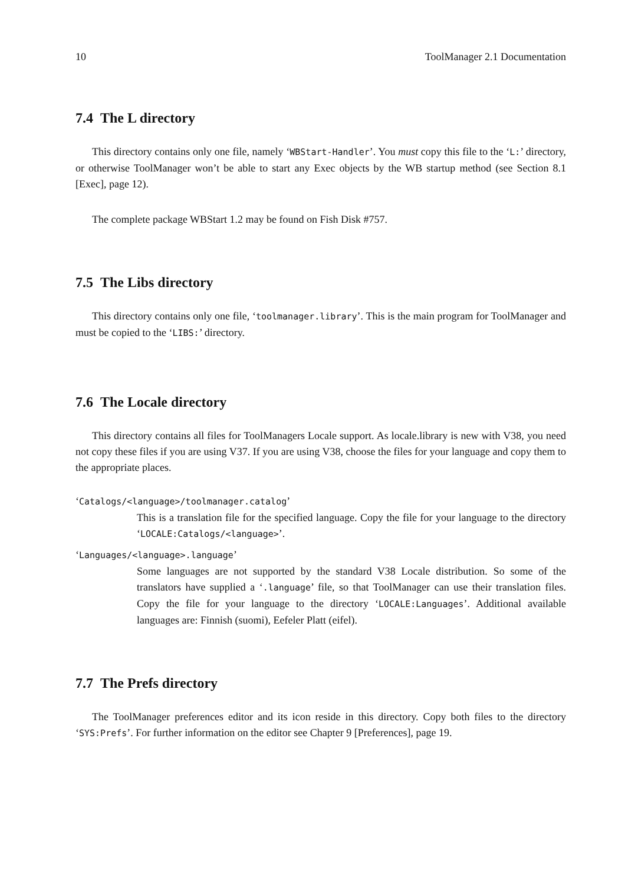10 ToolManager 2.1 Documentation
7.4 The L directory
This directory contains only one file, namely ‘WBStart-Handler’. You must copy this file to the ‘L:’ directory, or otherwise ToolManager won’t be able to start any Exec objects by the WB startup method (see Section 8.1 [Exec], page 12).
The complete package WBStart 1.2 may be found on Fish Disk #757.
7.5 The Libs directory
This directory contains only one file, ‘toolmanager.library’. This is the main program for ToolManager and must be copied to the ‘LIBS:’ directory.
7.6 The Locale directory
This directory contains all files for ToolManagers Locale support. As locale.library is new with V38, you need not copy these files if you are using V37. If you are using V38, choose the files for your language and copy them to the appropriate places.
‘Catalogs/<language>/toolmanager.catalog’
This is a translation file for the specified language. Copy the file for your language to the directory ‘LOCALE:Catalogs/<language>’.
‘Languages/<language>.language’
Some languages are not supported by the standard V38 Locale distribution. So some of the translators have supplied a ‘.language’ file, so that ToolManager can use their translation files. Copy the file for your language to the directory ‘LOCALE:Languages’. Additional available languages are: Finnish (suomi), Eefeler Platt (eifel).
7.7 The Prefs directory
The ToolManager preferences editor and its icon reside in this directory. Copy both files to the directory ‘SYS:Prefs’. For further information on the editor see Chapter 9 [Preferences], page 19.